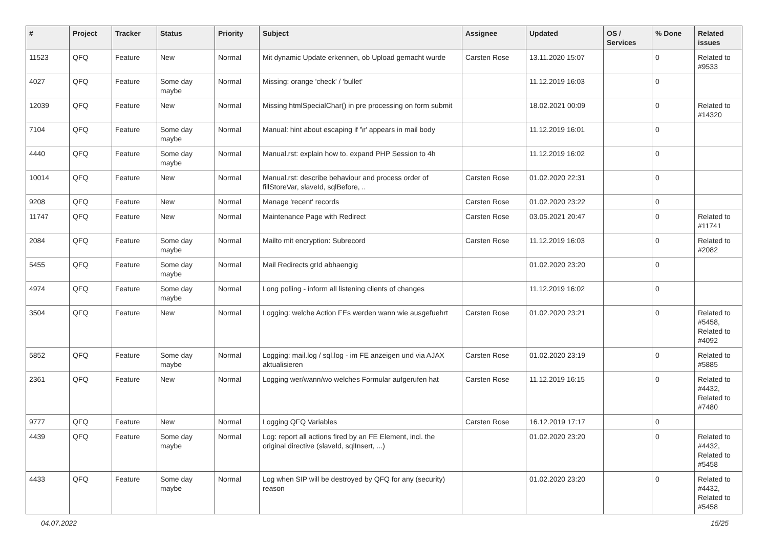| # | Project | Tracker | Status | Priority | Subject | Assignee | Updated | OS / Services | % Done | Related issues |
| --- | --- | --- | --- | --- | --- | --- | --- | --- | --- | --- |
| 11523 | QFQ | Feature | New | Normal | Mit dynamic Update erkennen, ob Upload gemacht wurde | Carsten Rose | 13.11.2020 15:07 | | 0 | Related to #9533 |
| 4027 | QFQ | Feature | Some day maybe | Normal | Missing: orange 'check' / 'bullet' | | 11.12.2019 16:03 | | 0 | |
| 12039 | QFQ | Feature | New | Normal | Missing htmlSpecialChar() in pre processing on form submit | | 18.02.2021 00:09 | | 0 | Related to #14320 |
| 7104 | QFQ | Feature | Some day maybe | Normal | Manual: hint about escaping if '\r' appears in mail body | | 11.12.2019 16:01 | | 0 | |
| 4440 | QFQ | Feature | Some day maybe | Normal | Manual.rst: explain how to. expand PHP Session to 4h | | 11.12.2019 16:02 | | 0 | |
| 10014 | QFQ | Feature | New | Normal | Manual.rst: describe behaviour and process order of fillStoreVar, slaveId, sqlBefore, .. | Carsten Rose | 01.02.2020 22:31 | | 0 | |
| 9208 | QFQ | Feature | New | Normal | Manage 'recent' records | Carsten Rose | 01.02.2020 23:22 | | 0 | |
| 11747 | QFQ | Feature | New | Normal | Maintenance Page with Redirect | Carsten Rose | 03.05.2021 20:47 | | 0 | Related to #11741 |
| 2084 | QFQ | Feature | Some day maybe | Normal | Mailto mit encryption: Subrecord | Carsten Rose | 11.12.2019 16:03 | | 0 | Related to #2082 |
| 5455 | QFQ | Feature | Some day maybe | Normal | Mail Redirects grId abhaengig | | 01.02.2020 23:20 | | 0 | |
| 4974 | QFQ | Feature | Some day maybe | Normal | Long polling - inform all listening clients of changes | | 11.12.2019 16:02 | | 0 | |
| 3504 | QFQ | Feature | New | Normal | Logging: welche Action FEs werden wann wie ausgefuehrt | Carsten Rose | 01.02.2020 23:21 | | 0 | Related to #5458, Related to #4092 |
| 5852 | QFQ | Feature | Some day maybe | Normal | Logging: mail.log / sql.log - im FE anzeigen und via AJAX aktualisieren | Carsten Rose | 01.02.2020 23:19 | | 0 | Related to #5885 |
| 2361 | QFQ | Feature | New | Normal | Logging wer/wann/wo welches Formular aufgerufen hat | Carsten Rose | 11.12.2019 16:15 | | 0 | Related to #4432, Related to #7480 |
| 9777 | QFQ | Feature | New | Normal | Logging QFQ Variables | Carsten Rose | 16.12.2019 17:17 | | 0 | |
| 4439 | QFQ | Feature | Some day maybe | Normal | Log: report all actions fired by an FE Element, incl. the original directive (slaveId, sqlInsert, ...) | | 01.02.2020 23:20 | | 0 | Related to #4432, Related to #5458 |
| 4433 | QFQ | Feature | Some day maybe | Normal | Log when SIP will be destroyed by QFQ for any (security) reason | | 01.02.2020 23:20 | | 0 | Related to #4432, Related to #5458 |
04.07.2022 15/25